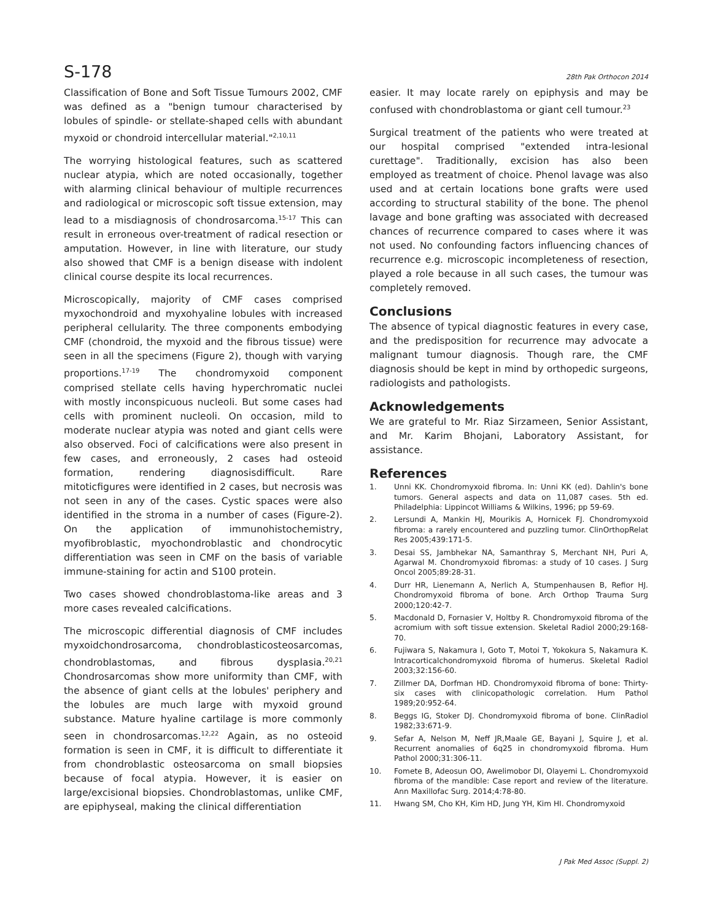S-178 28th Pak Orthocon 2014
Classification of Bone and Soft Tissue Tumours 2002, CMF was defined as a "benign tumour characterised by lobules of spindle- or stellate-shaped cells with abundant myxoid or chondroid intercellular material."<sup>2,10,11</sup>
The worrying histological features, such as scattered nuclear atypia, which are noted occasionally, together with alarming clinical behaviour of multiple recurrences and radiological or microscopic soft tissue extension, may lead to a misdiagnosis of chondrosarcoma.<sup>15-17</sup> This can result in erroneous over-treatment of radical resection or amputation. However, in line with literature, our study also showed that CMF is a benign disease with indolent clinical course despite its local recurrences.
Microscopically, majority of CMF cases comprised myxochondroid and myxohyaline lobules with increased peripheral cellularity. The three components embodying CMF (chondroid, the myxoid and the fibrous tissue) were seen in all the specimens (Figure 2), though with varying proportions.<sup>17-19</sup> The chondromyxoid component comprised stellate cells having hyperchromatic nuclei with mostly inconspicuous nucleoli. But some cases had cells with prominent nucleoli. On occasion, mild to moderate nuclear atypia was noted and giant cells were also observed. Foci of calcifications were also present in few cases, and erroneously, 2 cases had osteoid formation, rendering diagnosisdifficult. Rare mitoticfigures were identified in 2 cases, but necrosis was not seen in any of the cases. Cystic spaces were also identified in the stroma in a number of cases (Figure-2). On the application of immunohistochemistry, myofibroblastic, myochondroblastic and chondrocytic differentiation was seen in CMF on the basis of variable immune-staining for actin and S100 protein.
Two cases showed chondroblastoma-like areas and 3 more cases revealed calcifications.
The microscopic differential diagnosis of CMF includes myxoidchondrosarcoma, chondroblasticosteosarcomas, chondroblastomas, and fibrous dysplasia.<sup>20,21</sup> Chondrosarcomas show more uniformity than CMF, with the absence of giant cells at the lobules' periphery and the lobules are much large with myxoid ground substance. Mature hyaline cartilage is more commonly seen in chondrosarcomas.<sup>12,22</sup> Again, as no osteoid formation is seen in CMF, it is difficult to differentiate it from chondroblastic osteosarcoma on small biopsies because of focal atypia. However, it is easier on large/excisional biopsies. Chondroblastomas, unlike CMF, are epiphyseal, making the clinical differentiation
easier. It may locate rarely on epiphysis and may be confused with chondroblastoma or giant cell tumour.<sup>23</sup>
Surgical treatment of the patients who were treated at our hospital comprised "extended intra-lesional curettage". Traditionally, excision has also been employed as treatment of choice. Phenol lavage was also used and at certain locations bone grafts were used according to structural stability of the bone. The phenol lavage and bone grafting was associated with decreased chances of recurrence compared to cases where it was not used. No confounding factors influencing chances of recurrence e.g. microscopic incompleteness of resection, played a role because in all such cases, the tumour was completely removed.
Conclusions
The absence of typical diagnostic features in every case, and the predisposition for recurrence may advocate a malignant tumour diagnosis. Though rare, the CMF diagnosis should be kept in mind by orthopedic surgeons, radiologists and pathologists.
Acknowledgements
We are grateful to Mr. Riaz Sirzameen, Senior Assistant, and Mr. Karim Bhojani, Laboratory Assistant, for assistance.
References
1. Unni KK. Chondromyxoid fibroma. In: Unni KK (ed). Dahlin's bone tumors. General aspects and data on 11,087 cases. 5th ed. Philadelphia: Lippincot Williams & Wilkins, 1996; pp 59-69.
2. Lersundi A, Mankin HJ, Mourikis A, Hornicek FJ. Chondromyxoid fibroma: a rarely encountered and puzzling tumor. ClinOrthopRelat Res 2005;439:171-5.
3. Desai SS, Jambhekar NA, Samanthray S, Merchant NH, Puri A, Agarwal M. Chondromyxoid fibromas: a study of 10 cases. J Surg Oncol 2005;89:28-31.
4. Durr HR, Lienemann A, Nerlich A, Stumpenhausen B, Refior HJ. Chondromyxoid fibroma of bone. Arch Orthop Trauma Surg 2000;120:42-7.
5. Macdonald D, Fornasier V, Holtby R. Chondromyxoid fibroma of the acromium with soft tissue extension. Skeletal Radiol 2000;29:168-70.
6. Fujiwara S, Nakamura I, Goto T, Motoi T, Yokokura S, Nakamura K. Intracorticalchondromyxoid fibroma of humerus. Skeletal Radiol 2003;32:156-60.
7. Zillmer DA, Dorfman HD. Chondromyxoid fibroma of bone: Thirty-six cases with clinicopathologic correlation. Hum Pathol 1989;20:952-64.
8. Beggs IG, Stoker DJ. Chondromyxoid fibroma of bone. ClinRadiol 1982;33:671-9.
9. Sefar A, Nelson M, Neff JR,Maale GE, Bayani J, Squire J, et al. Recurrent anomalies of 6q25 in chondromyxoid fibroma. Hum Pathol 2000;31:306-11.
10. Fomete B, Adeosun OO, Awelimobor DI, Olayemi L. Chondromyxoid fibroma of the mandible: Case report and review of the literature. Ann Maxillofac Surg. 2014;4:78-80.
11. Hwang SM, Cho KH, Kim HD, Jung YH, Kim HI. Chondromyxoid
J Pak Med Assoc (Suppl. 2)